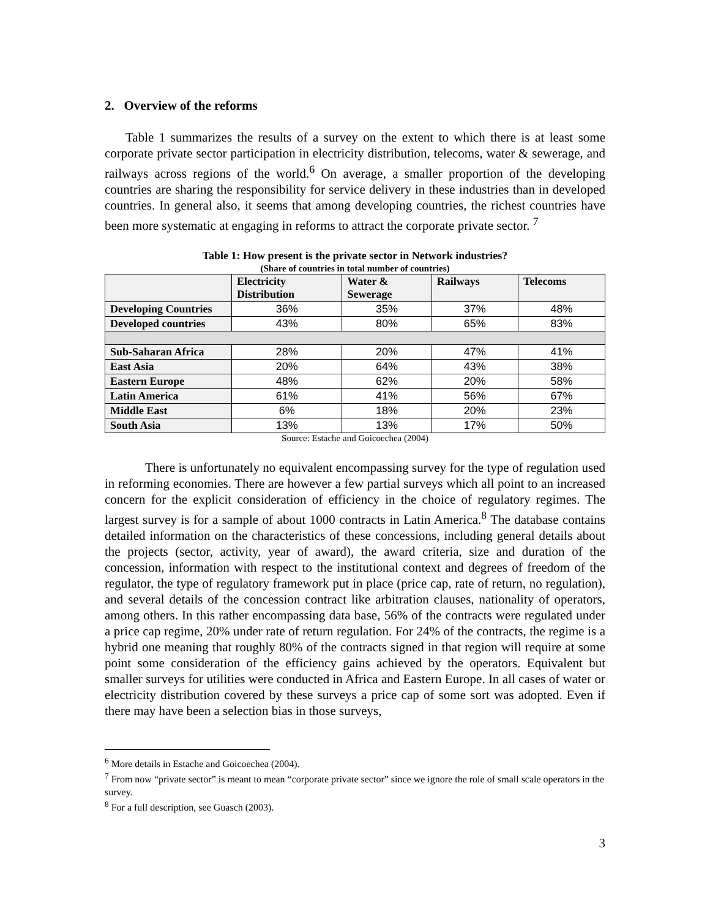2. Overview of the reforms
Table 1 summarizes the results of a survey on the extent to which there is at least some corporate private sector participation in electricity distribution, telecoms, water & sewerage, and railways across regions of the world.<sup>6</sup> On average, a smaller proportion of the developing countries are sharing the responsibility for service delivery in these industries than in developed countries. In general also, it seems that among developing countries, the richest countries have been more systematic at engaging in reforms to attract the corporate private sector. <sup>7</sup>
Table 1: How present is the private sector in Network industries?
(Share of countries in total number of countries)
| | Electricity Distribution | Water & Sewerage | Railways | Telecoms |
| --- | --- | --- | --- | --- |
| Developing Countries | 36% | 35% | 37% | 48% |
| Developed countries | 43% | 80% | 65% | 83% |
| Sub-Saharan Africa | 28% | 20% | 47% | 41% |
| East Asia | 20% | 64% | 43% | 38% |
| Eastern Europe | 48% | 62% | 20% | 58% |
| Latin America | 61% | 41% | 56% | 67% |
| Middle East | 6% | 18% | 20% | 23% |
| South Asia | 13% | 13% | 17% | 50% |
Source: Estache and Goicoechea (2004)
There is unfortunately no equivalent encompassing survey for the type of regulation used in reforming economies. There are however a few partial surveys which all point to an increased concern for the explicit consideration of efficiency in the choice of regulatory regimes. The largest survey is for a sample of about 1000 contracts in Latin America.<sup>8</sup> The database contains detailed information on the characteristics of these concessions, including general details about the projects (sector, activity, year of award), the award criteria, size and duration of the concession, information with respect to the institutional context and degrees of freedom of the regulator, the type of regulatory framework put in place (price cap, rate of return, no regulation), and several details of the concession contract like arbitration clauses, nationality of operators, among others. In this rather encompassing data base, 56% of the contracts were regulated under a price cap regime, 20% under rate of return regulation. For 24% of the contracts, the regime is a hybrid one meaning that roughly 80% of the contracts signed in that region will require at some point some consideration of the efficiency gains achieved by the operators. Equivalent but smaller surveys for utilities were conducted in Africa and Eastern Europe. In all cases of water or electricity distribution covered by these surveys a price cap of some sort was adopted. Even if there may have been a selection bias in those surveys,
<sup>6</sup> More details in Estache and Goicoechea (2004).
<sup>7</sup> From now “private sector” is meant to mean “corporate private sector” since we ignore the role of small scale operators in the survey.
<sup>8</sup> For a full description, see Guasch (2003).
3